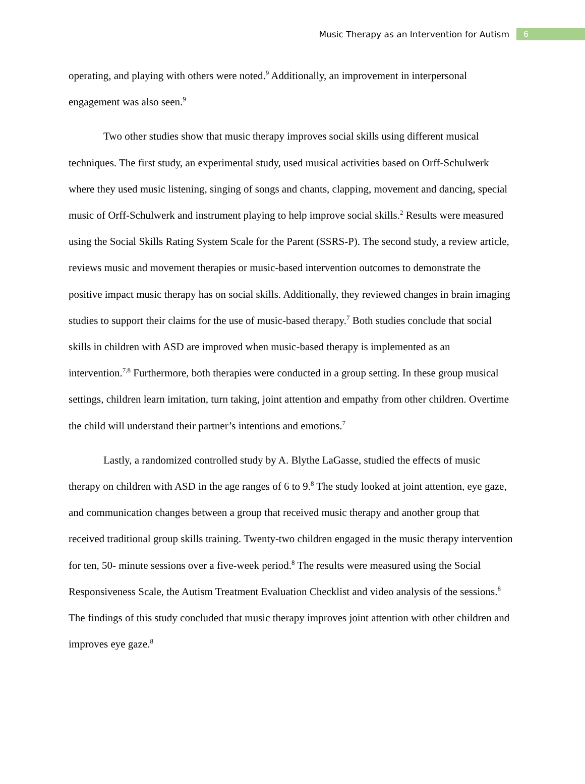Music Therapy as an Intervention for Autism 6
operating, and playing with others were noted.<sup>9</sup> Additionally, an improvement in interpersonal engagement was also seen.<sup>9</sup>
Two other studies show that music therapy improves social skills using different musical techniques. The first study, an experimental study, used musical activities based on Orff-Schulwerk where they used music listening, singing of songs and chants, clapping, movement and dancing, special music of Orff-Schulwerk and instrument playing to help improve social skills.<sup>2</sup> Results were measured using the Social Skills Rating System Scale for the Parent (SSRS-P). The second study, a review article, reviews music and movement therapies or music-based intervention outcomes to demonstrate the positive impact music therapy has on social skills. Additionally, they reviewed changes in brain imaging studies to support their claims for the use of music-based therapy.<sup>7</sup> Both studies conclude that social skills in children with ASD are improved when music-based therapy is implemented as an intervention.<sup>7,8</sup> Furthermore, both therapies were conducted in a group setting. In these group musical settings, children learn imitation, turn taking, joint attention and empathy from other children. Overtime the child will understand their partner’s intentions and emotions.<sup>7</sup>
Lastly, a randomized controlled study by A. Blythe LaGasse, studied the effects of music therapy on children with ASD in the age ranges of 6 to 9.<sup>8</sup> The study looked at joint attention, eye gaze, and communication changes between a group that received music therapy and another group that received traditional group skills training. Twenty-two children engaged in the music therapy intervention for ten, 50- minute sessions over a five-week period.<sup>8</sup> The results were measured using the Social Responsiveness Scale, the Autism Treatment Evaluation Checklist and video analysis of the sessions.<sup>8</sup> The findings of this study concluded that music therapy improves joint attention with other children and improves eye gaze.<sup>8</sup>